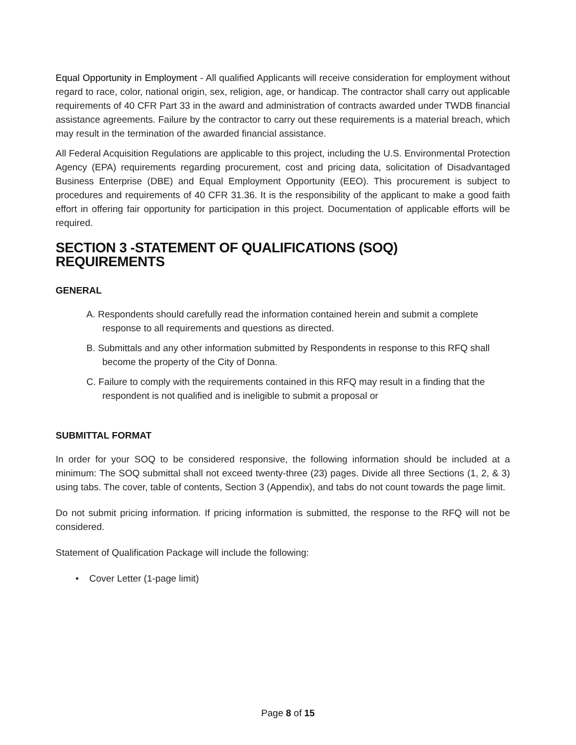Equal Opportunity in Employment - All qualified Applicants will receive consideration for employment without regard to race, color, national origin, sex, religion, age, or handicap. The contractor shall carry out applicable requirements of 40 CFR Part 33 in the award and administration of contracts awarded under TWDB financial assistance agreements. Failure by the contractor to carry out these requirements is a material breach, which may result in the termination of the awarded financial assistance.
All Federal Acquisition Regulations are applicable to this project, including the U.S. Environmental Protection Agency (EPA) requirements regarding procurement, cost and pricing data, solicitation of Disadvantaged Business Enterprise (DBE) and Equal Employment Opportunity (EEO). This procurement is subject to procedures and requirements of 40 CFR 31.36. It is the responsibility of the applicant to make a good faith effort in offering fair opportunity for participation in this project. Documentation of applicable efforts will be required.
SECTION 3 -STATEMENT OF QUALIFICATIONS (SOQ) REQUIREMENTS
GENERAL
A. Respondents should carefully read the information contained herein and submit a complete response to all requirements and questions as directed.
B. Submittals and any other information submitted by Respondents in response to this RFQ shall become the property of the City of Donna.
C. Failure to comply with the requirements contained in this RFQ may result in a finding that the respondent is not qualified and is ineligible to submit a proposal or
SUBMITTAL FORMAT
In order for your SOQ to be considered responsive, the following information should be included at a minimum: The SOQ submittal shall not exceed twenty-three (23) pages. Divide all three Sections (1, 2, & 3) using tabs. The cover, table of contents, Section 3 (Appendix), and tabs do not count towards the page limit.
Do not submit pricing information. If pricing information is submitted, the response to the RFQ will not be considered.
Statement of Qualification Package will include the following:
• Cover Letter (1-page limit)
Page 8 of 15